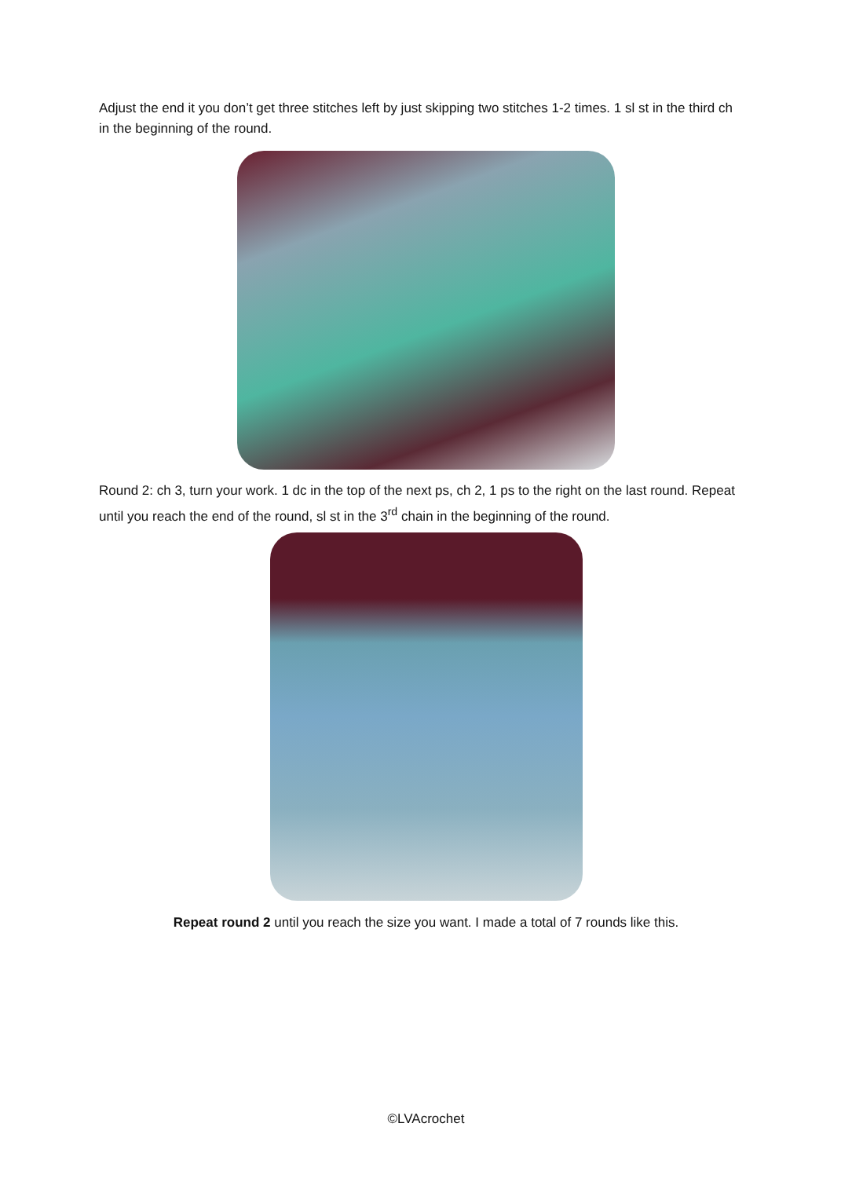Adjust the end it you don’t get three stitches left by just skipping two stitches 1-2 times. 1 sl st in the third ch in the beginning of the round.
Round 2: ch 3, turn your work. 1 dc in the top of the next ps, ch 2, 1 ps to the right on the last round. Repeat until you reach the end of the round, sl st in the 3<sup>rd</sup> chain in the beginning of the round.
Repeat round 2 until you reach the size you want. I made a total of 7 rounds like this.
©LVAcrochet